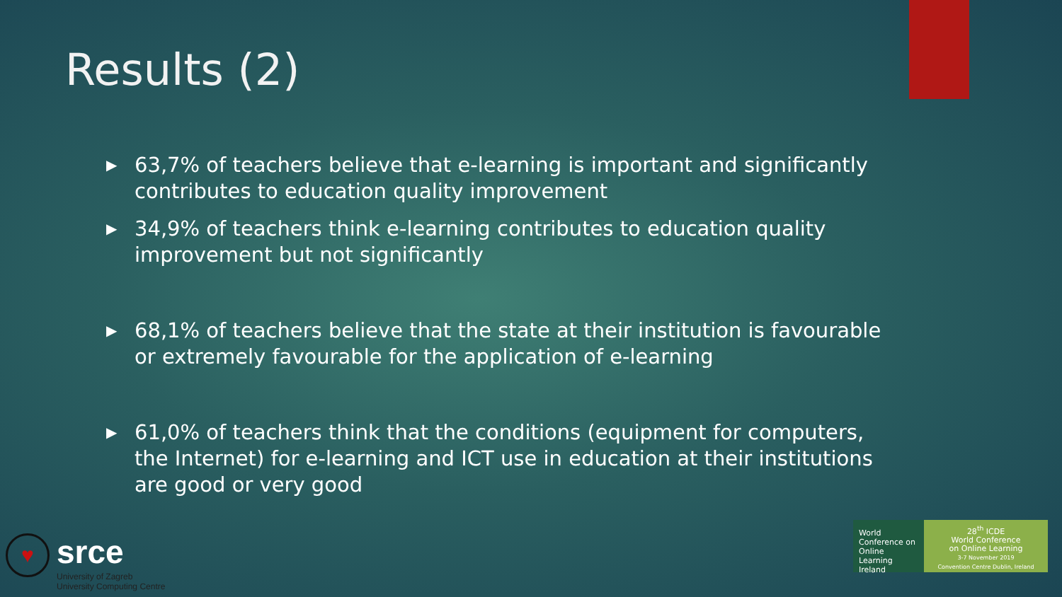Results (2)
▶ 63,7% of teachers believe that e-learning is important and significantly contributes to education quality improvement
▶ 34,9% of teachers think e-learning contributes to education quality improvement but not significantly
▶ 68,1% of teachers believe that the state at their institution is favourable or extremely favourable for the application of e-learning
▶ 61,0% of teachers think that the conditions (equipment for computers, the Internet) for e-learning and ICT use in education at their institutions are good or very good
♥
srce
University of Zagreb
University Computing Centre
World Conference on Online Learning Ireland
28<sup>th</sup> ICDE
World Conference
on Online Learning
3-7 November 2019
Convention Centre Dublin, Ireland